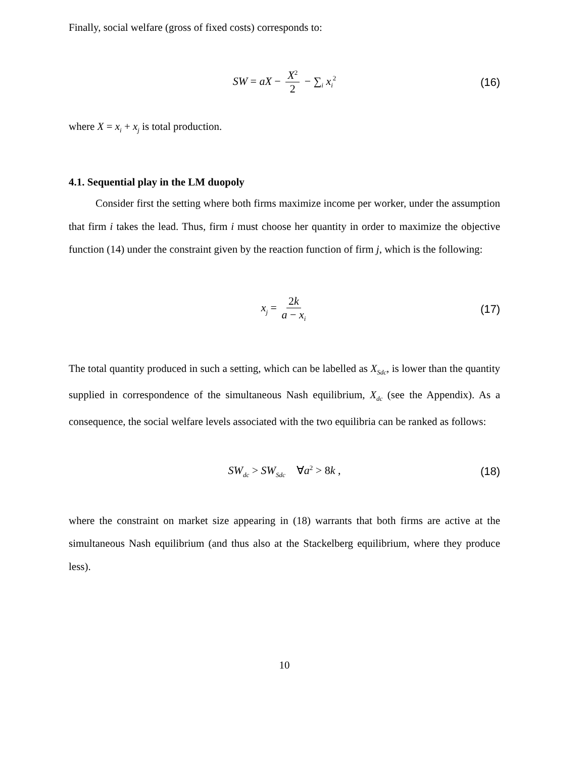Finally, social welfare (gross of fixed costs) corresponds to:
SW = aX − X<sup>2</sup> 2 − ∑<sub>i</sub> x<sub>i</sub><sup>2</sup> (16)
where X = x<sub>i</sub> + x<sub>j</sub> is total production.
4.1. Sequential play in the LM duopoly
Consider first the setting where both firms maximize income per worker, under the assumption that firm i takes the lead. Thus, firm i must choose her quantity in order to maximize the objective function (14) under the constraint given by the reaction function of firm j, which is the following:
x<sub>j</sub> = 2k a − x<sub>i</sub> (17)
The total quantity produced in such a setting, which can be labelled as X<sub>Sdc</sub>, is lower than the quantity supplied in correspondence of the simultaneous Nash equilibrium, X<sub>dc</sub> (see the Appendix). As a consequence, the social welfare levels associated with the two equilibria can be ranked as follows:
SW<sub>dc</sub> > SW<sub>Sdc</sub> ∀a<sup>2</sup> > 8k , (18)
where the constraint on market size appearing in (18) warrants that both firms are active at the simultaneous Nash equilibrium (and thus also at the Stackelberg equilibrium, where they produce less).
10